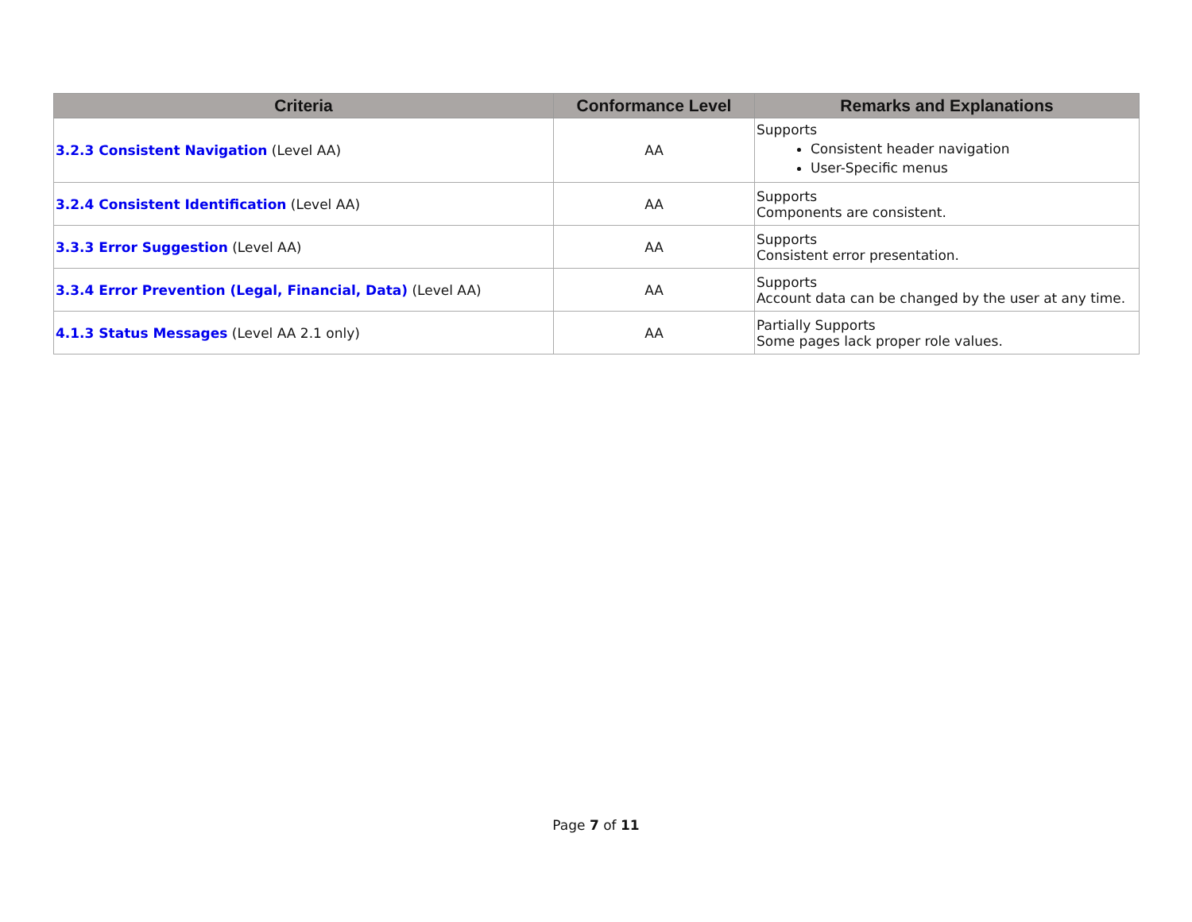| Criteria | Conformance Level | Remarks and Explanations |
| --- | --- | --- |
| 3.2.3 Consistent Navigation (Level AA) | AA | Supports Consistent header navigation User-Specific menus |
| 3.2.4 Consistent Identification (Level AA) | AA | Supports Components are consistent. |
| 3.3.3 Error Suggestion (Level AA) | AA | Supports Consistent error presentation. |
| 3.3.4 Error Prevention (Legal, Financial, Data) (Level AA) | AA | Supports Account data can be changed by the user at any time. |
| 4.1.3 Status Messages (Level AA 2.1 only) | AA | Partially Supports Some pages lack proper role values. |
Page 7 of 11